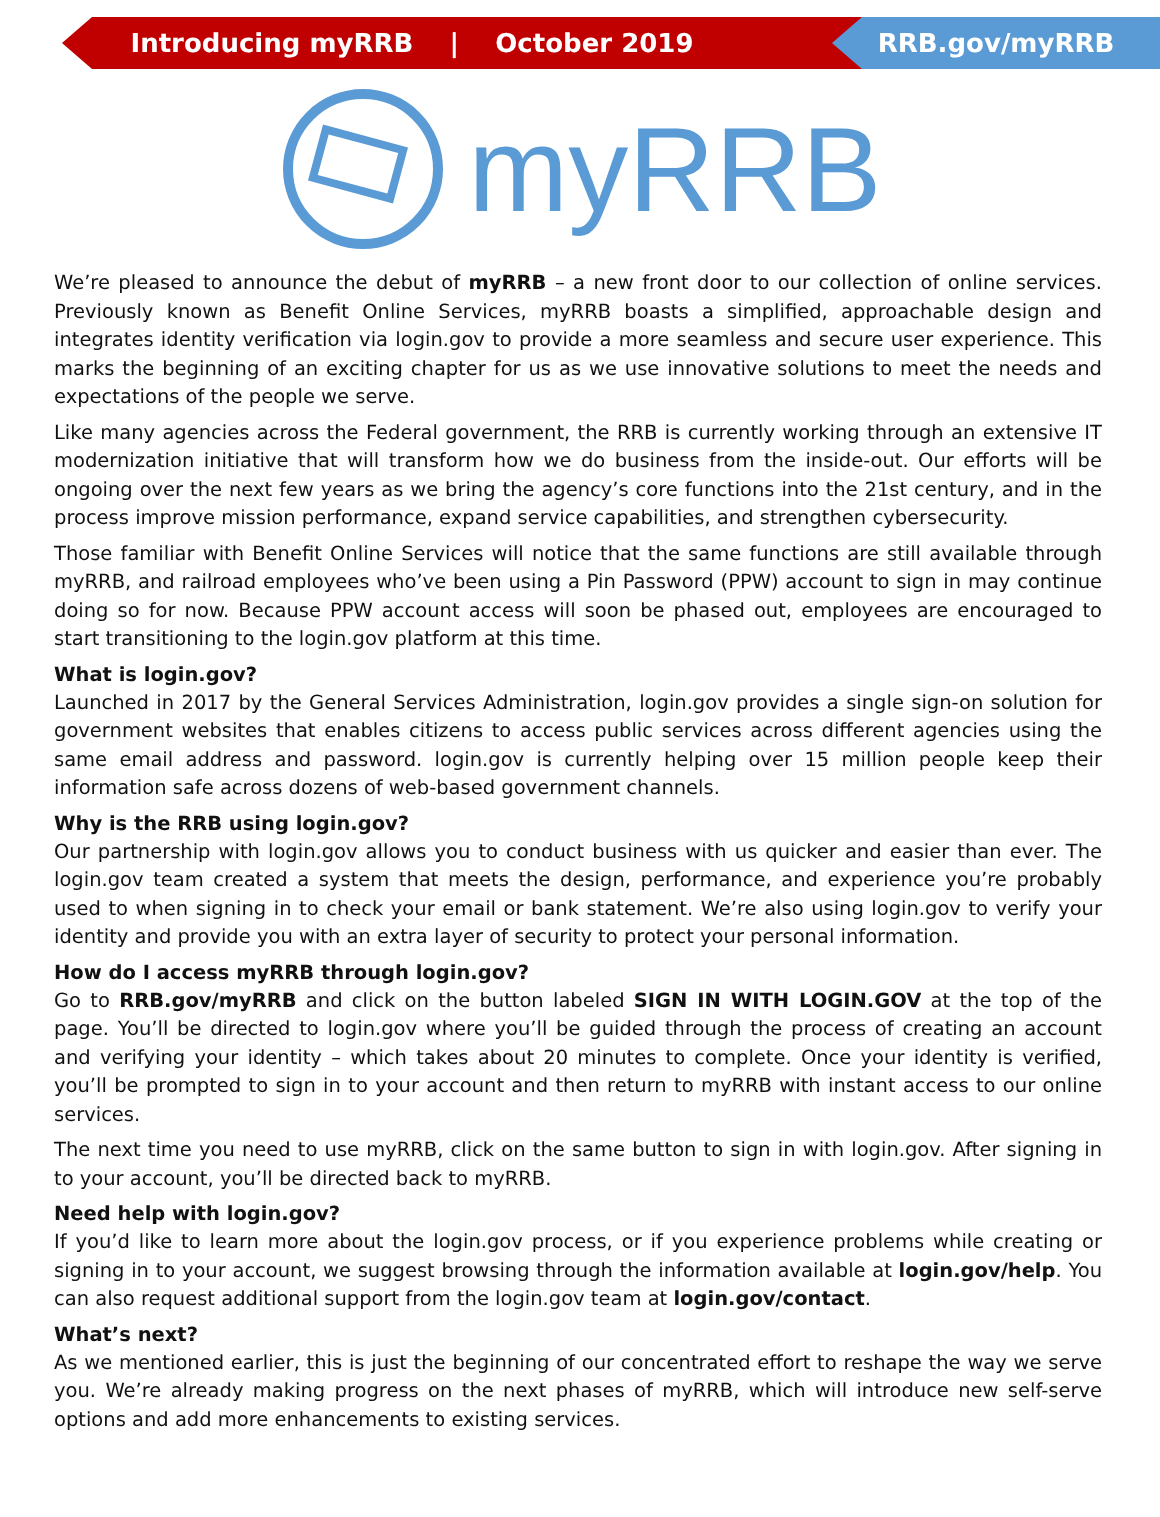Introducing myRRB | October 2019
RRB.gov/myRRB
myRRB
We’re pleased to announce the debut of myRRB – a new front door to our collection of online services. Previously known as Benefit Online Services, myRRB boasts a simplified, approachable design and integrates identity verification via login.gov to provide a more seamless and secure user experience. This marks the beginning of an exciting chapter for us as we use innovative solutions to meet the needs and expectations of the people we serve.
Like many agencies across the Federal government, the RRB is currently working through an extensive IT modernization initiative that will transform how we do business from the inside-out. Our efforts will be ongoing over the next few years as we bring the agency’s core functions into the 21st century, and in the process improve mission performance, expand service capabilities, and strengthen cybersecurity.
Those familiar with Benefit Online Services will notice that the same functions are still available through myRRB, and railroad employees who’ve been using a Pin Password (PPW) account to sign in may continue doing so for now. Because PPW account access will soon be phased out, employees are encouraged to start transitioning to the login.gov platform at this time.
What is login.gov?
Launched in 2017 by the General Services Administration, login.gov provides a single sign-on solution for government websites that enables citizens to access public services across different agencies using the same email address and password. login.gov is currently helping over 15 million people keep their information safe across dozens of web-based government channels.
Why is the RRB using login.gov?
Our partnership with login.gov allows you to conduct business with us quicker and easier than ever. The login.gov team created a system that meets the design, performance, and experience you’re probably used to when signing in to check your email or bank statement. We’re also using login.gov to verify your identity and provide you with an extra layer of security to protect your personal information.
How do I access myRRB through login.gov?
Go to RRB.gov/myRRB and click on the button labeled SIGN IN WITH LOGIN.GOV at the top of the page. You’ll be directed to login.gov where you’ll be guided through the process of creating an account and verifying your identity – which takes about 20 minutes to complete. Once your identity is verified, you’ll be prompted to sign in to your account and then return to myRRB with instant access to our online services.
The next time you need to use myRRB, click on the same button to sign in with login.gov. After signing in to your account, you’ll be directed back to myRRB.
Need help with login.gov?
If you’d like to learn more about the login.gov process, or if you experience problems while creating or signing in to your account, we suggest browsing through the information available at login.gov/help. You can also request additional support from the login.gov team at login.gov/contact.
What’s next?
As we mentioned earlier, this is just the beginning of our concentrated effort to reshape the way we serve you. We’re already making progress on the next phases of myRRB, which will introduce new self-serve options and add more enhancements to existing services.